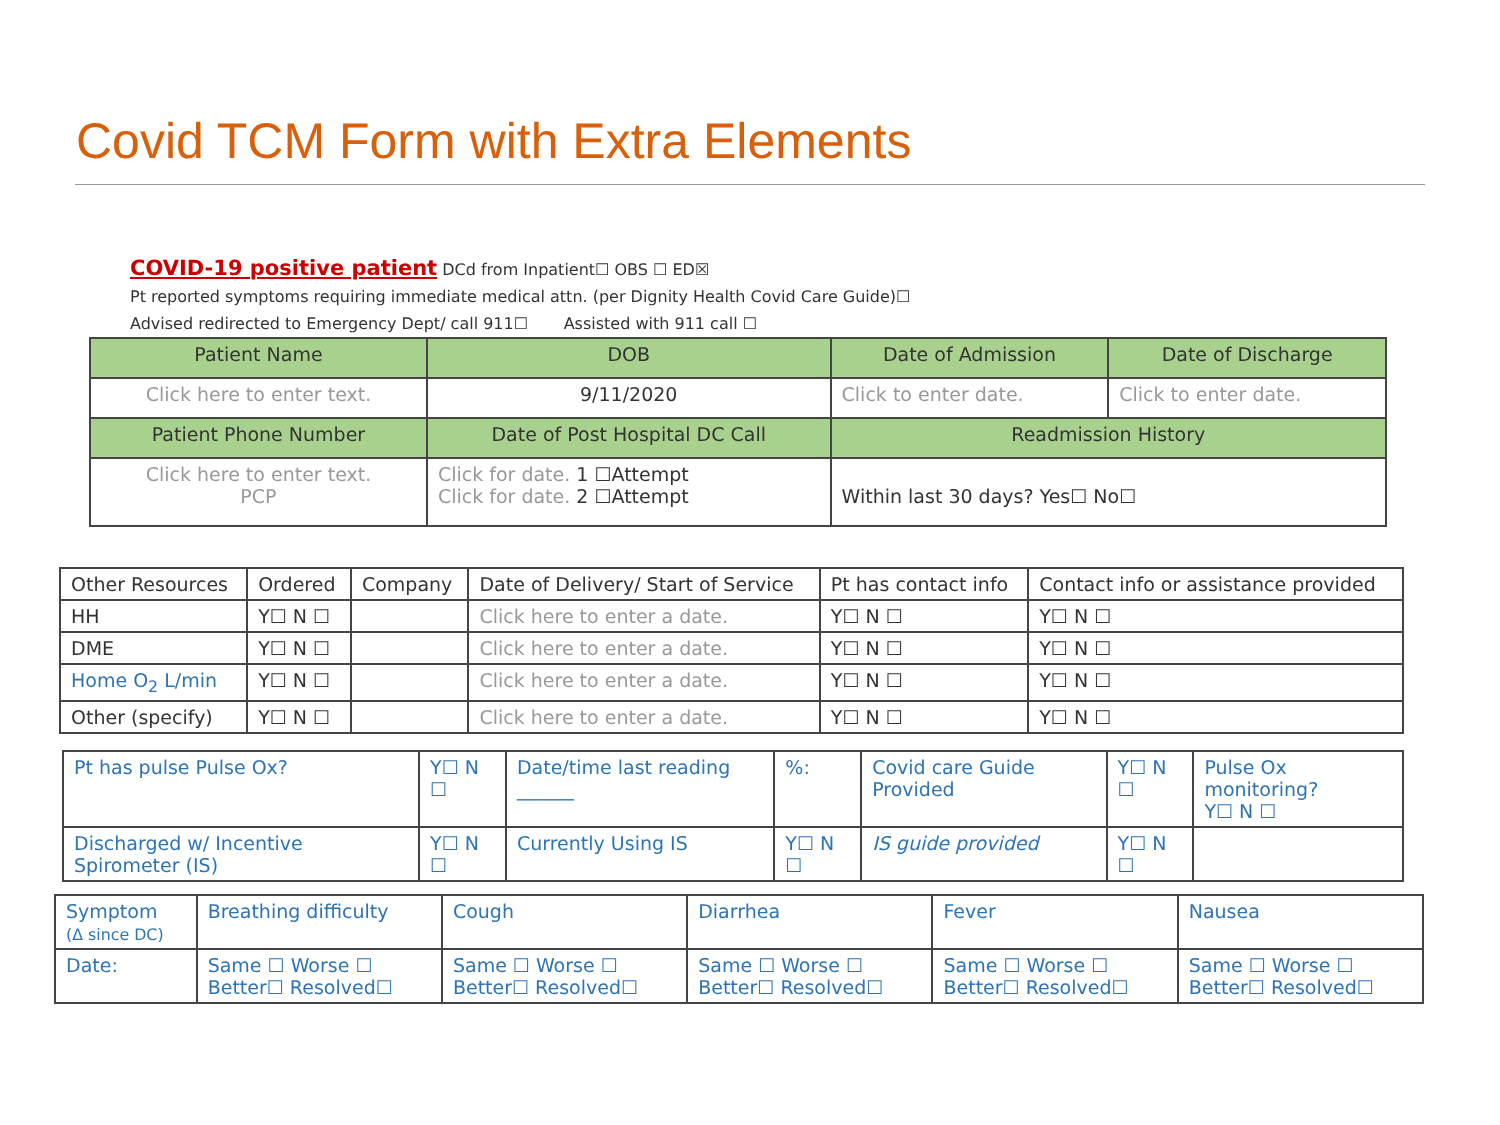Covid TCM Form with Extra Elements
COVID-19 positive patient DCd from Inpatient☐ OBS ☐ ED☒
Pt reported symptoms requiring immediate medical attn. (per Dignity Health Covid Care Guide)☐
Advised redirected to Emergency Dept/ call 911☐ Assisted with 911 call ☐
| Patient Name | DOB | Date of Admission | Date of Discharge |
| --- | --- | --- | --- |
| Click here to enter text. | 9/11/2020 | Click to enter date. | Click to enter date. |
| Patient Phone Number | Date of Post Hospital DC Call | Readmission History | |
| Click here to enter text. PCP | Click for date. 1 ☐Attempt Click for date. 2 ☐Attempt | Within last 30 days? Yes☐ No☐ | |
| Other Resources | Ordered | Company | Date of Delivery/ Start of Service | Pt has contact info | Contact info or assistance provided |
| --- | --- | --- | --- | --- | --- |
| HH | Y☐ N ☐ | | Click here to enter a date. | Y☐ N ☐ | Y☐ N ☐ |
| DME | Y☐ N ☐ | | Click here to enter a date. | Y☐ N ☐ | Y☐ N ☐ |
| Home O<sub>2</sub> L/min | Y☐ N ☐ | | Click here to enter a date. | Y☐ N ☐ | Y☐ N ☐ |
| Other (specify) | Y☐ N ☐ | | Click here to enter a date. | Y☐ N ☐ | Y☐ N ☐ |
| Pt has pulse Pulse Ox? | Y☐ N ☐ | Date/time last reading ______ | %: | Covid care Guide Provided | Y☐ N ☐ | Pulse Ox monitoring? Y☐ N ☐ |
| Discharged w/ Incentive Spirometer (IS) | Y☐ N ☐ | Currently Using IS | Y☐ N ☐ | IS guide provided | Y☐ N ☐ | |
| Symptom (Δ since DC) | Breathing difficulty | Cough | Diarrhea | Fever | Nausea |
| Date: | Same ☐ Worse ☐ Better☐ Resolved☐ | Same ☐ Worse ☐ Better☐ Resolved☐ | Same ☐ Worse ☐ Better☐ Resolved☐ | Same ☐ Worse ☐ Better☐ Resolved☐ | Same ☐ Worse ☐ Better☐ Resolved☐ |